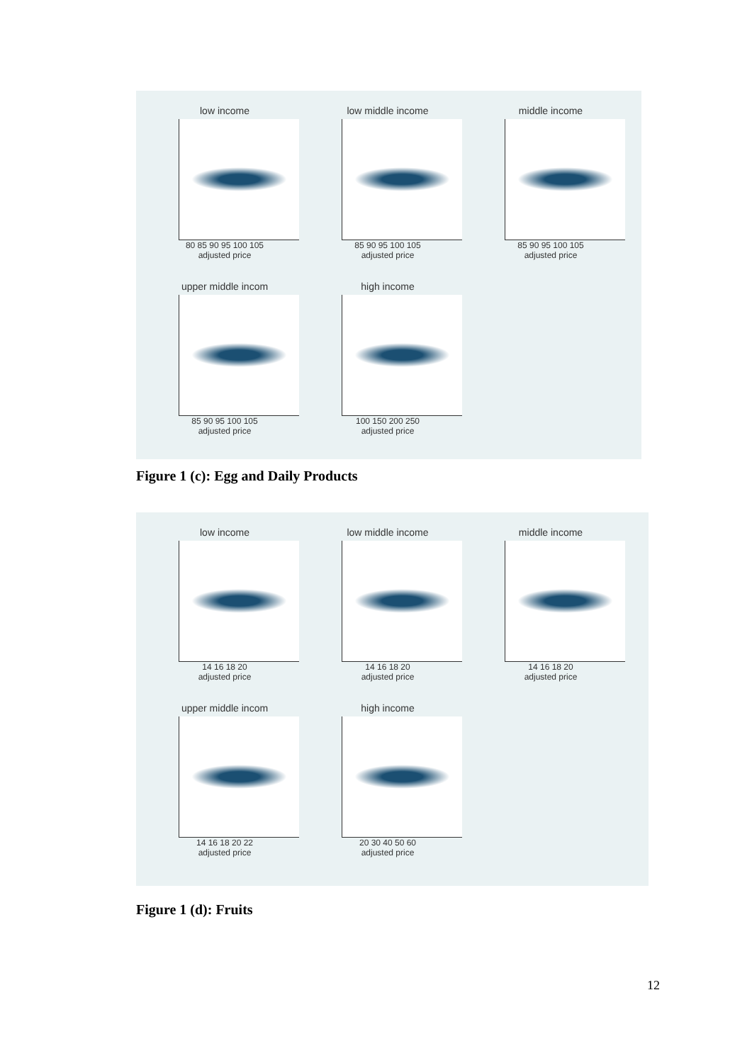low income
80 85 90 95 100 105
adjusted price
low middle income
85 90 95 100 105
adjusted price
middle income
85 90 95 100 105
adjusted price
upper middle incom
85 90 95 100 105
adjusted price
high income
100 150 200 250
adjusted price
Figure 1 (c): Egg and Daily Products
low income
14 16 18 20
adjusted price
low middle income
14 16 18 20
adjusted price
middle income
14 16 18 20
adjusted price
upper middle incom
14 16 18 20 22
adjusted price
high income
20 30 40 50 60
adjusted price
Figure 1 (d): Fruits
12